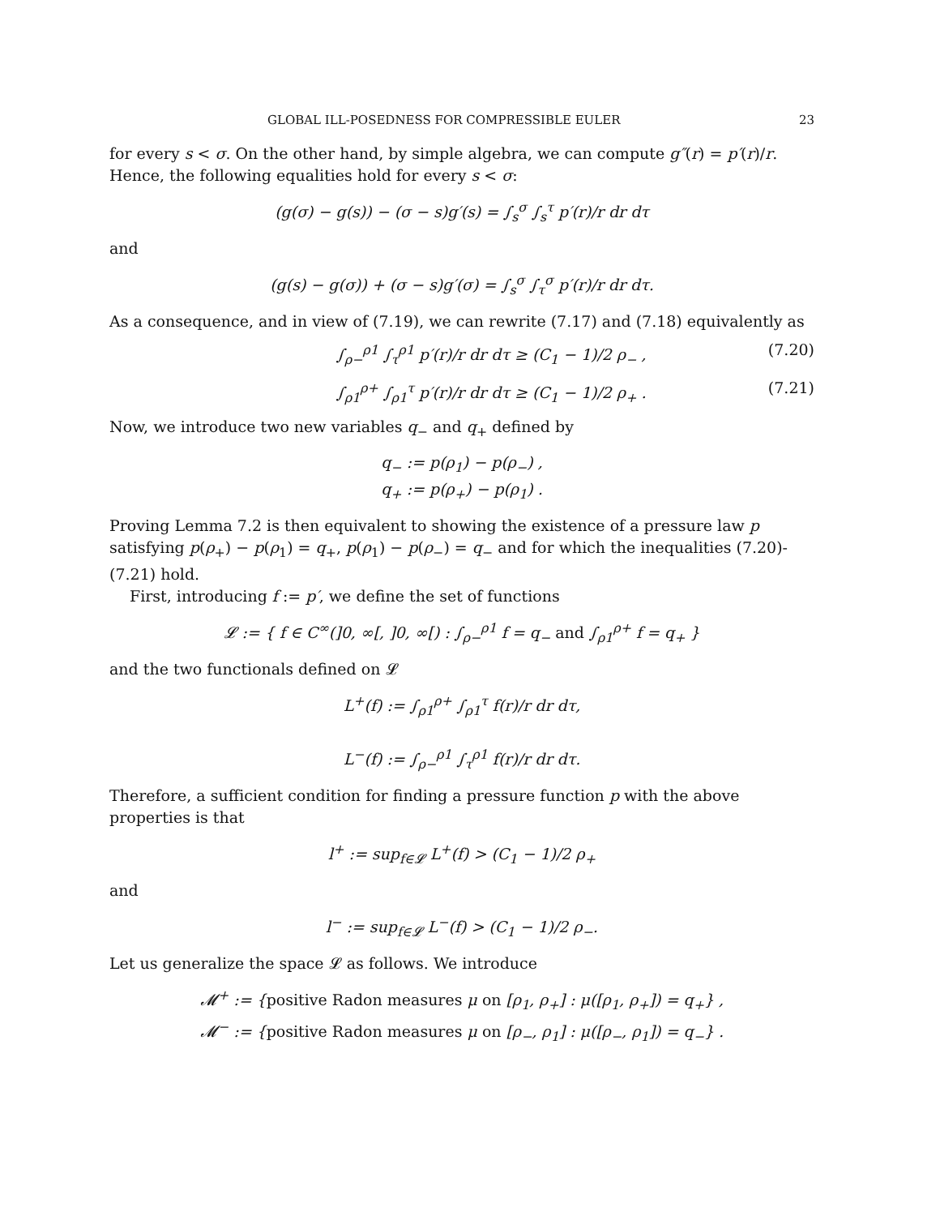GLOBAL ILL-POSEDNESS FOR COMPRESSIBLE EULER 23
for every s < σ. On the other hand, by simple algebra, we can compute g″(r) = p′(r)/r. Hence, the following equalities hold for every s < σ:
(g(σ) − g(s)) − (σ − s)g′(s) = ∫<sub>s</sub><sup>σ</sup> ∫<sub>s</sub><sup>τ</sup> p′(r)/r dr dτ
and
(g(s) − g(σ)) + (σ − s)g′(σ) = ∫<sub>s</sub><sup>σ</sup> ∫<sub>τ</sub><sup>σ</sup> p′(r)/r dr dτ.
As a consequence, and in view of (7.19), we can rewrite (7.17) and (7.18) equivalently as
∫<sub>ρ−</sub><sup>ρ1</sup> ∫<sub>τ</sub><sup>ρ1</sup> p′(r)/r dr dτ ≥ (C<sub>1</sub> − 1)/2 ρ<sub>−</sub> , (7.20)
∫<sub>ρ1</sub><sup>ρ+</sup> ∫<sub>ρ1</sub><sup>τ</sup> p′(r)/r dr dτ ≥ (C<sub>1</sub> − 1)/2 ρ<sub>+</sub> . (7.21)
Now, we introduce two new variables q<sub>−</sub> and q<sub>+</sub> defined by
q<sub>−</sub> := p(ρ<sub>1</sub>) − p(ρ<sub>−</sub>) ,
q<sub>+</sub> := p(ρ<sub>+</sub>) − p(ρ<sub>1</sub>) .
Proving Lemma 7.2 is then equivalent to showing the existence of a pressure law p satisfying p(ρ<sub>+</sub>) − p(ρ<sub>1</sub>) = q<sub>+</sub>, p(ρ<sub>1</sub>) − p(ρ<sub>−</sub>) = q<sub>−</sub> and for which the inequalities (7.20)-(7.21) hold.
First, introducing f := p′, we define the set of functions
𝓛 := { f ∈ C<sup>∞</sup>(]0, ∞[, ]0, ∞[) : ∫<sub>ρ−</sub><sup>ρ1</sup> f = q<sub>−</sub> and ∫<sub>ρ1</sub><sup>ρ+</sup> f = q<sub>+</sub> }
and the two functionals defined on 𝓛
L<sup>+</sup>(f) := ∫<sub>ρ1</sub><sup>ρ+</sup> ∫<sub>ρ1</sub><sup>τ</sup> f(r)/r dr dτ,
L<sup>−</sup>(f) := ∫<sub>ρ−</sub><sup>ρ1</sup> ∫<sub>τ</sub><sup>ρ1</sup> f(r)/r dr dτ.
Therefore, a sufficient condition for finding a pressure function p with the above properties is that
l<sup>+</sup> := sup<sub>f∈𝓛</sub> L<sup>+</sup>(f) > (C<sub>1</sub> − 1)/2 ρ<sub>+</sub>
and
l<sup>−</sup> := sup<sub>f∈𝓛</sub> L<sup>−</sup>(f) > (C<sub>1</sub> − 1)/2 ρ<sub>−</sub>.
Let us generalize the space 𝓛 as follows. We introduce
𝓜<sup>+</sup> := {positive Radon measures μ on [ρ<sub>1</sub>, ρ<sub>+</sub>] : μ([ρ<sub>1</sub>, ρ<sub>+</sub>]) = q<sub>+</sub>} ,
𝓜<sup>−</sup> := {positive Radon measures μ on [ρ<sub>−</sub>, ρ<sub>1</sub>] : μ([ρ<sub>−</sub>, ρ<sub>1</sub>]) = q<sub>−</sub>} .